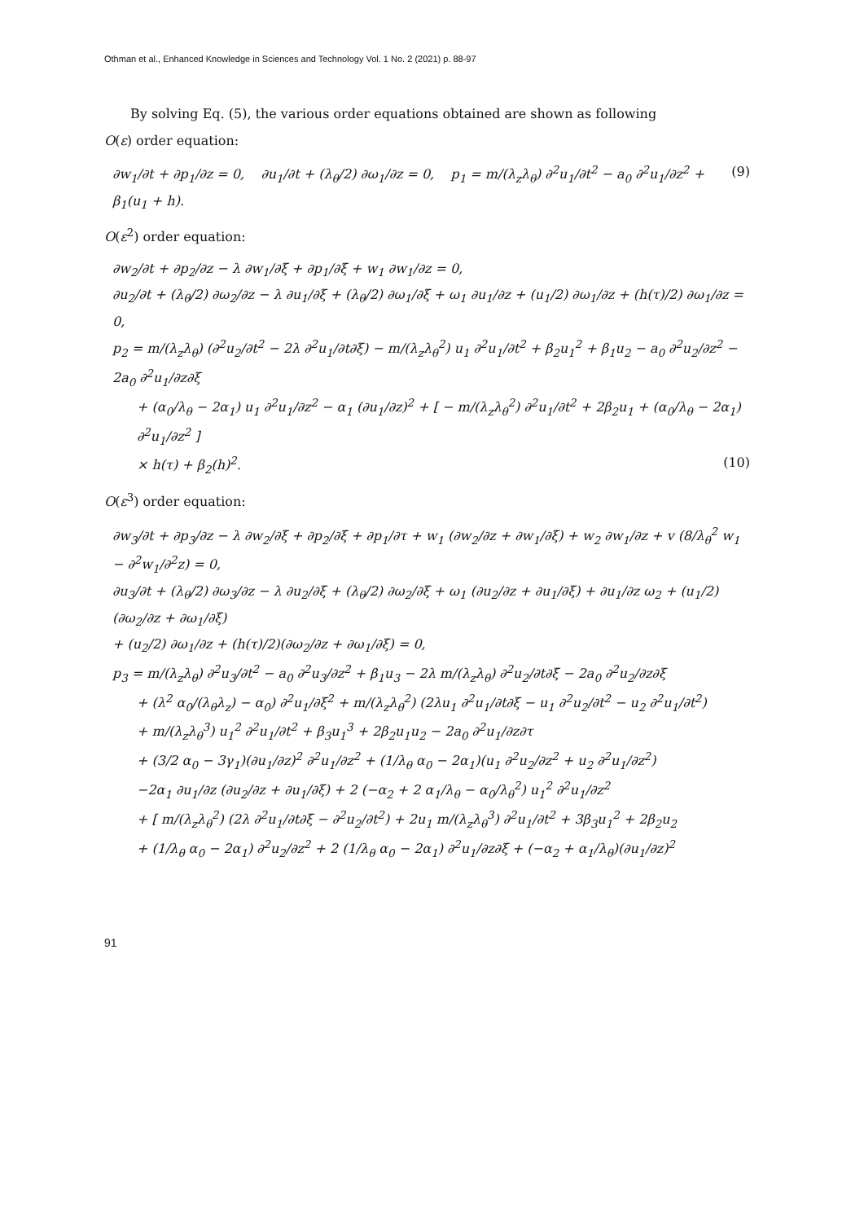Othman et al., Enhanced Knowledge in Sciences and Technology Vol. 1 No. 2 (2021) p. 88-97
By solving Eq. (5), the various order equations obtained are shown as following
O(ε) order equation:
∂w<sub>1</sub>/∂t + ∂p<sub>1</sub>/∂z = 0, ∂u<sub>1</sub>/∂t + (λ<sub>θ</sub>/2) ∂ω<sub>1</sub>/∂z = 0, p<sub>1</sub> = m/(λ<sub>z</sub>λ<sub>θ</sub>) ∂<sup>2</sup>u<sub>1</sub>/∂t<sup>2</sup> − a<sub>0</sub> ∂<sup>2</sup>u<sub>1</sub>/∂z<sup>2</sup> + β<sub>1</sub>(u<sub>1</sub> + h). (9)
O(ε<sup>2</sup>) order equation:
∂w<sub>2</sub>/∂t + ∂p<sub>2</sub>/∂z − λ ∂w<sub>1</sub>/∂ξ + ∂p<sub>1</sub>/∂ξ + w<sub>1</sub> ∂w<sub>1</sub>/∂z = 0,
∂u<sub>2</sub>/∂t + (λ<sub>θ</sub>/2) ∂ω<sub>2</sub>/∂z − λ ∂u<sub>1</sub>/∂ξ + (λ<sub>θ</sub>/2) ∂ω<sub>1</sub>/∂ξ + ω<sub>1</sub> ∂u<sub>1</sub>/∂z + (u<sub>1</sub>/2) ∂ω<sub>1</sub>/∂z + (h(τ)/2) ∂ω<sub>1</sub>/∂z = 0,
p<sub>2</sub> = m/(λ<sub>z</sub>λ<sub>θ</sub>) (∂<sup>2</sup>u<sub>2</sub>/∂t<sup>2</sup> − 2λ ∂<sup>2</sup>u<sub>1</sub>/∂t∂ξ) − m/(λ<sub>z</sub>λ<sub>θ</sub><sup>2</sup>) u<sub>1</sub> ∂<sup>2</sup>u<sub>1</sub>/∂t<sup>2</sup> + β<sub>2</sub>u<sub>1</sub><sup>2</sup> + β<sub>1</sub>u<sub>2</sub> − a<sub>0</sub> ∂<sup>2</sup>u<sub>2</sub>/∂z<sup>2</sup> − 2a<sub>0</sub> ∂<sup>2</sup>u<sub>1</sub>/∂z∂ξ
+ (α<sub>0</sub>/λ<sub>θ</sub> − 2α<sub>1</sub>) u<sub>1</sub> ∂<sup>2</sup>u<sub>1</sub>/∂z<sup>2</sup> − α<sub>1</sub> (∂u<sub>1</sub>/∂z)<sup>2</sup> + [ − m/(λ<sub>z</sub>λ<sub>θ</sub><sup>2</sup>) ∂<sup>2</sup>u<sub>1</sub>/∂t<sup>2</sup> + 2β<sub>2</sub>u<sub>1</sub> + (α<sub>0</sub>/λ<sub>θ</sub> − 2α<sub>1</sub>) ∂<sup>2</sup>u<sub>1</sub>/∂z<sup>2</sup> ]
× h(τ) + β<sub>2</sub>(h)<sup>2</sup>. (10)
O(ε<sup>3</sup>) order equation:
∂w<sub>3</sub>/∂t + ∂p<sub>3</sub>/∂z − λ ∂w<sub>2</sub>/∂ξ + ∂p<sub>2</sub>/∂ξ + ∂p<sub>1</sub>/∂τ + w<sub>1</sub> (∂w<sub>2</sub>/∂z + ∂w<sub>1</sub>/∂ξ) + w<sub>2</sub> ∂w<sub>1</sub>/∂z + v (8/λ<sub>θ</sub><sup>2</sup> w<sub>1</sub> − ∂<sup>2</sup>w<sub>1</sub>/∂<sup>2</sup>z) = 0,
∂u<sub>3</sub>/∂t + (λ<sub>θ</sub>/2) ∂ω<sub>3</sub>/∂z − λ ∂u<sub>2</sub>/∂ξ + (λ<sub>θ</sub>/2) ∂ω<sub>2</sub>/∂ξ + ω<sub>1</sub> (∂u<sub>2</sub>/∂z + ∂u<sub>1</sub>/∂ξ) + ∂u<sub>1</sub>/∂z ω<sub>2</sub> + (u<sub>1</sub>/2)(∂ω<sub>2</sub>/∂z + ∂ω<sub>1</sub>/∂ξ)
+ (u<sub>2</sub>/2) ∂ω<sub>1</sub>/∂z + (h(τ)/2)(∂ω<sub>2</sub>/∂z + ∂ω<sub>1</sub>/∂ξ) = 0,
p<sub>3</sub> = m/(λ<sub>z</sub>λ<sub>θ</sub>) ∂<sup>2</sup>u<sub>3</sub>/∂t<sup>2</sup> − a<sub>0</sub> ∂<sup>2</sup>u<sub>3</sub>/∂z<sup>2</sup> + β<sub>1</sub>u<sub>3</sub> − 2λ m/(λ<sub>z</sub>λ<sub>θ</sub>) ∂<sup>2</sup>u<sub>2</sub>/∂t∂ξ − 2a<sub>0</sub> ∂<sup>2</sup>u<sub>2</sub>/∂z∂ξ
+ (λ<sup>2</sup> α<sub>0</sub>/(λ<sub>θ</sub>λ<sub>z</sub>) − α<sub>0</sub>) ∂<sup>2</sup>u<sub>1</sub>/∂ξ<sup>2</sup> + m/(λ<sub>z</sub>λ<sub>θ</sub><sup>2</sup>) (2λu<sub>1</sub> ∂<sup>2</sup>u<sub>1</sub>/∂t∂ξ − u<sub>1</sub> ∂<sup>2</sup>u<sub>2</sub>/∂t<sup>2</sup> − u<sub>2</sub> ∂<sup>2</sup>u<sub>1</sub>/∂t<sup>2</sup>)
+ m/(λ<sub>z</sub>λ<sub>θ</sub><sup>3</sup>) u<sub>1</sub><sup>2</sup> ∂<sup>2</sup>u<sub>1</sub>/∂t<sup>2</sup> + β<sub>3</sub>u<sub>1</sub><sup>3</sup> + 2β<sub>2</sub>u<sub>1</sub>u<sub>2</sub> − 2a<sub>0</sub> ∂<sup>2</sup>u<sub>1</sub>/∂z∂τ
+ (3/2 α<sub>0</sub> − 3γ<sub>1</sub>)(∂u<sub>1</sub>/∂z)<sup>2</sup> ∂<sup>2</sup>u<sub>1</sub>/∂z<sup>2</sup> + (1/λ<sub>θ</sub> α<sub>0</sub> − 2α<sub>1</sub>)(u<sub>1</sub> ∂<sup>2</sup>u<sub>2</sub>/∂z<sup>2</sup> + u<sub>2</sub> ∂<sup>2</sup>u<sub>1</sub>/∂z<sup>2</sup>)
−2α<sub>1</sub> ∂u<sub>1</sub>/∂z (∂u<sub>2</sub>/∂z + ∂u<sub>1</sub>/∂ξ) + 2 (−α<sub>2</sub> + 2 α<sub>1</sub>/λ<sub>θ</sub> − α<sub>0</sub>/λ<sub>θ</sub><sup>2</sup>) u<sub>1</sub><sup>2</sup> ∂<sup>2</sup>u<sub>1</sub>/∂z<sup>2</sup>
+ [ m/(λ<sub>z</sub>λ<sub>θ</sub><sup>2</sup>) (2λ ∂<sup>2</sup>u<sub>1</sub>/∂t∂ξ − ∂<sup>2</sup>u<sub>2</sub>/∂t<sup>2</sup>) + 2u<sub>1</sub> m/(λ<sub>z</sub>λ<sub>θ</sub><sup>3</sup>) ∂<sup>2</sup>u<sub>1</sub>/∂t<sup>2</sup> + 3β<sub>3</sub>u<sub>1</sub><sup>2</sup> + 2β<sub>2</sub>u<sub>2</sub>
+ (1/λ<sub>θ</sub> α<sub>0</sub> − 2α<sub>1</sub>) ∂<sup>2</sup>u<sub>2</sub>/∂z<sup>2</sup> + 2 (1/λ<sub>θ</sub> α<sub>0</sub> − 2α<sub>1</sub>) ∂<sup>2</sup>u<sub>1</sub>/∂z∂ξ + (−α<sub>2</sub> + α<sub>1</sub>/λ<sub>θ</sub>)(∂u<sub>1</sub>/∂z)<sup>2</sup>
91